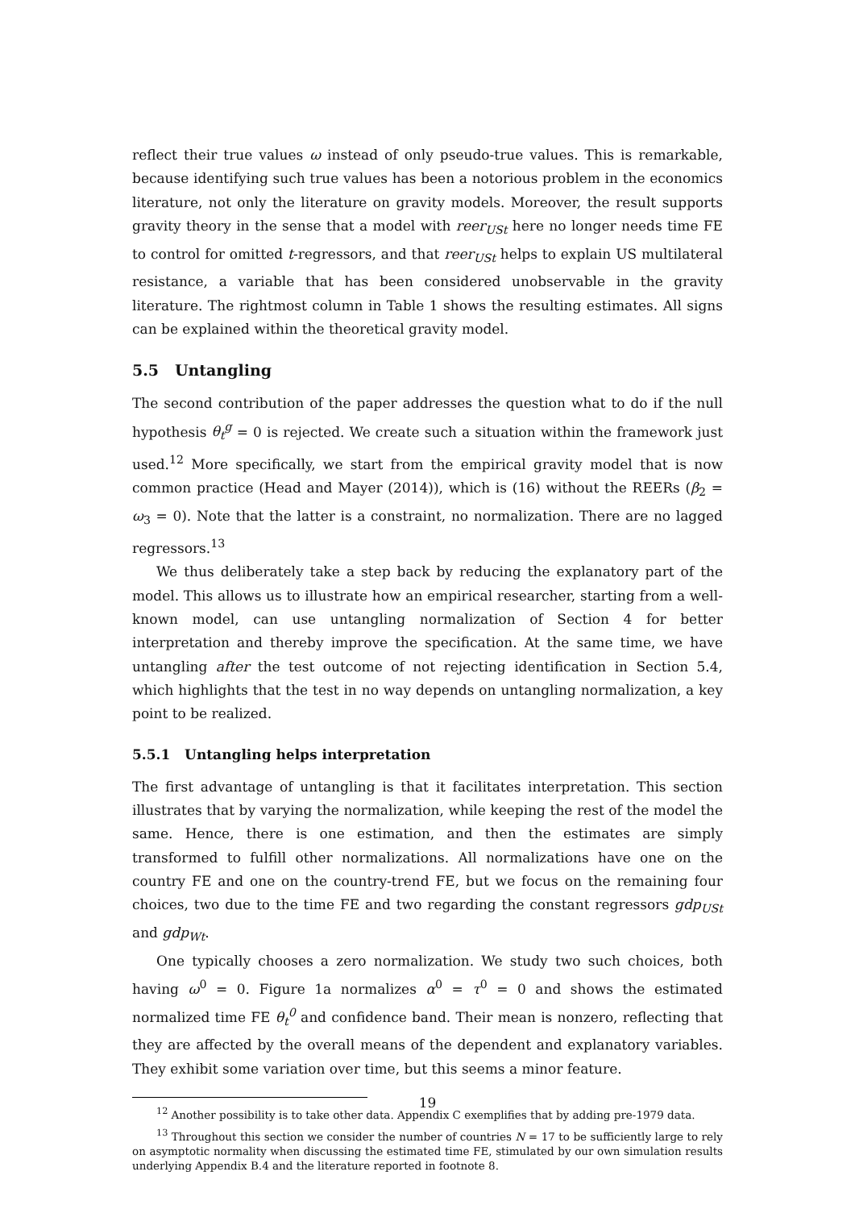reflect their true values ω instead of only pseudo-true values. This is remarkable, because identifying such true values has been a notorious problem in the economics literature, not only the literature on gravity models. Moreover, the result supports gravity theory in the sense that a model with reer<sub>USt</sub> here no longer needs time FE to control for omitted t-regressors, and that reer<sub>USt</sub> helps to explain US multilateral resistance, a variable that has been considered unobservable in the gravity literature. The rightmost column in Table 1 shows the resulting estimates. All signs can be explained within the theoretical gravity model.
5.5 Untangling
The second contribution of the paper addresses the question what to do if the null hypothesis θ<sub>t</sub><sup>g</sup> = 0 is rejected. We create such a situation within the framework just used.<sup>12</sup> More specifically, we start from the empirical gravity model that is now common practice (Head and Mayer (2014)), which is (16) without the REERs (β<sub>2</sub> = ω<sub>3</sub> = 0). Note that the latter is a constraint, no normalization. There are no lagged regressors.<sup>13</sup>
We thus deliberately take a step back by reducing the explanatory part of the model. This allows us to illustrate how an empirical researcher, starting from a well-known model, can use untangling normalization of Section 4 for better interpretation and thereby improve the specification. At the same time, we have untangling after the test outcome of not rejecting identification in Section 5.4, which highlights that the test in no way depends on untangling normalization, a key point to be realized.
5.5.1 Untangling helps interpretation
The first advantage of untangling is that it facilitates interpretation. This section illustrates that by varying the normalization, while keeping the rest of the model the same. Hence, there is one estimation, and then the estimates are simply transformed to fulfill other normalizations. All normalizations have one on the country FE and one on the country-trend FE, but we focus on the remaining four choices, two due to the time FE and two regarding the constant regressors gdp<sub>USt</sub> and gdp<sub>Wt</sub>.
One typically chooses a zero normalization. We study two such choices, both having ω<sup>0</sup> = 0. Figure 1a normalizes α<sup>0</sup> = τ<sup>0</sup> = 0 and shows the estimated normalized time FE θ<sub>t</sub><sup>0</sup> and confidence band. Their mean is nonzero, reflecting that they are affected by the overall means of the dependent and explanatory variables. They exhibit some variation over time, but this seems a minor feature.
<sup>12</sup> Another possibility is to take other data. Appendix C exemplifies that by adding pre-1979 data.
<sup>13</sup> Throughout this section we consider the number of countries N = 17 to be sufficiently large to rely on asymptotic normality when discussing the estimated time FE, stimulated by our own simulation results underlying Appendix B.4 and the literature reported in footnote 8.
19